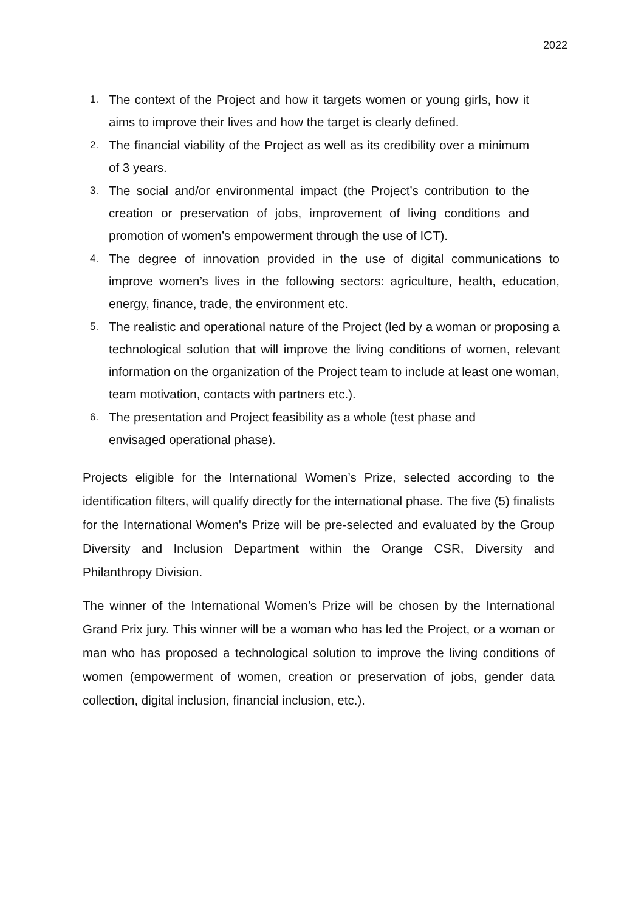2022
1. The context of the Project and how it targets women or young girls, how it aims to improve their lives and how the target is clearly defined.
2. The financial viability of the Project as well as its credibility over a minimum of 3 years.
3. The social and/or environmental impact (the Project’s contribution to the creation or preservation of jobs, improvement of living conditions and promotion of women’s empowerment through the use of ICT).
4. The degree of innovation provided in the use of digital communications to improve women’s lives in the following sectors: agriculture, health, education, energy, finance, trade, the environment etc.
5. The realistic and operational nature of the Project (led by a woman or proposing a technological solution that will improve the living conditions of women, relevant information on the organization of the Project team to include at least one woman, team motivation, contacts with partners etc.).
6. The presentation and Project feasibility as a whole (test phase and envisaged operational phase).
Projects eligible for the International Women’s Prize, selected according to the identification filters, will qualify directly for the international phase. The five (5) finalists for the International Women's Prize will be pre-selected and evaluated by the Group Diversity and Inclusion Department within the Orange CSR, Diversity and Philanthropy Division.
The winner of the International Women’s Prize will be chosen by the International Grand Prix jury. This winner will be a woman who has led the Project, or a woman or man who has proposed a technological solution to improve the living conditions of women (empowerment of women, creation or preservation of jobs, gender data collection, digital inclusion, financial inclusion, etc.).